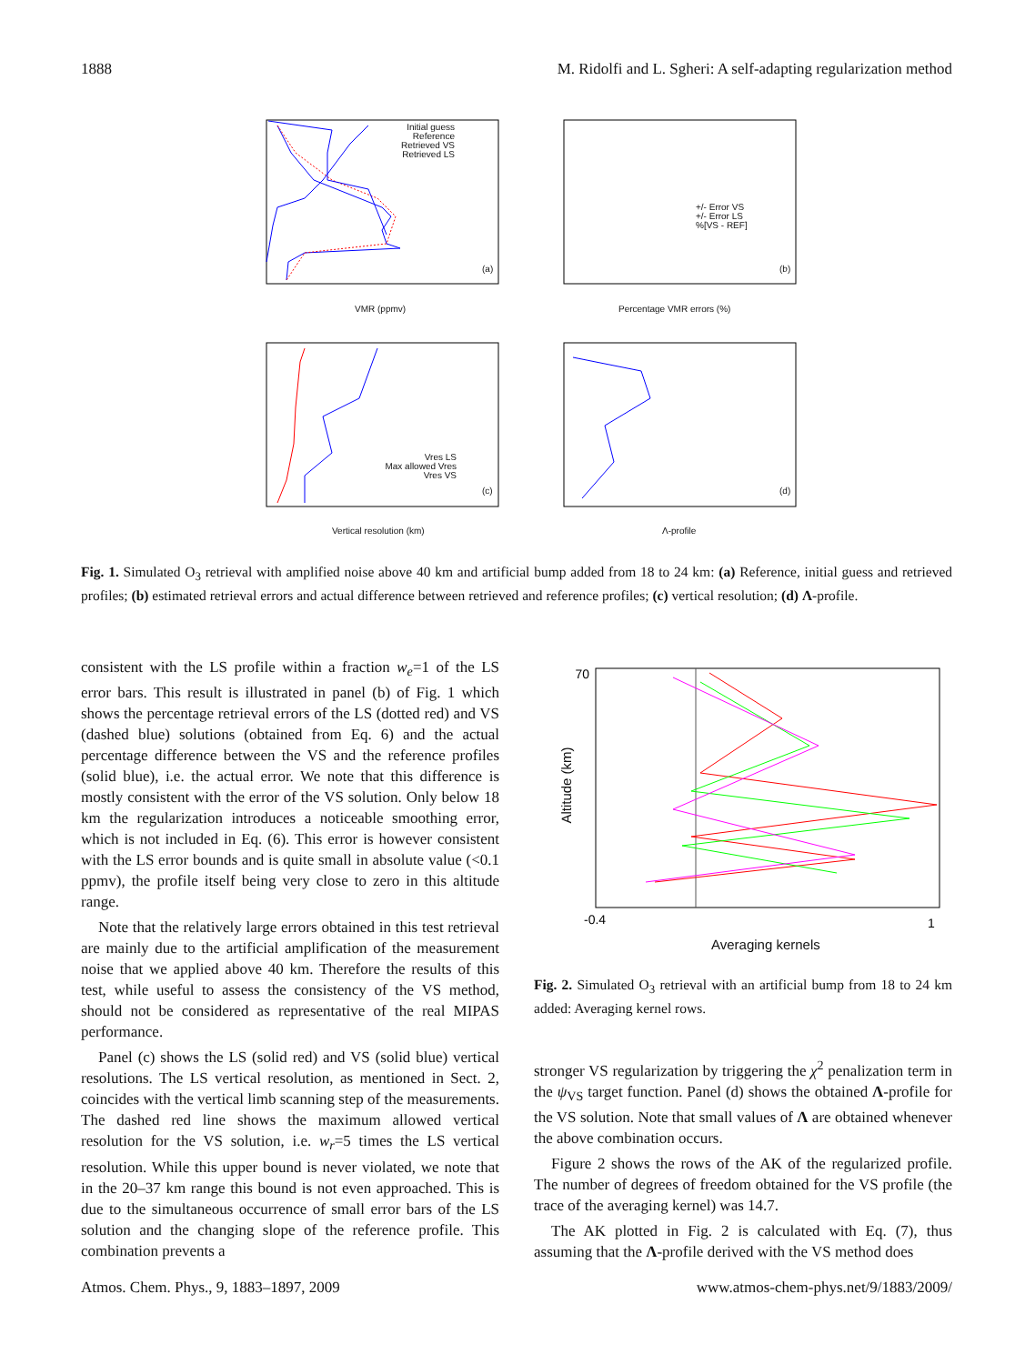1888 M. Ridolfi and L. Sgheri: A self-adapting regularization method
Initial guess
Reference
Retrieved VS
Retrieved LS
(a)
VMR (ppmv)
+/- Error VS
+/- Error LS
%[VS - REF]
(b)
Percentage VMR errors (%)
Vres LS
Max allowed Vres
Vres VS
(c)
Vertical resolution (km)
(d)
Λ-profile
Fig. 1. Simulated O<sub>3</sub> retrieval with amplified noise above 40 km and artificial bump added from 18 to 24 km: (a) Reference, initial guess and retrieved profiles; (b) estimated retrieval errors and actual difference between retrieved and reference profiles; (c) vertical resolution; (d) Λ-profile.
consistent with the LS profile within a fraction w<sub>e</sub>=1 of the LS error bars. This result is illustrated in panel (b) of Fig. 1 which shows the percentage retrieval errors of the LS (dotted red) and VS (dashed blue) solutions (obtained from Eq. 6) and the actual percentage difference between the VS and the reference profiles (solid blue), i.e. the actual error. We note that this difference is mostly consistent with the error of the VS solution. Only below 18 km the regularization introduces a noticeable smoothing error, which is not included in Eq. (6). This error is however consistent with the LS error bounds and is quite small in absolute value (<0.1 ppmv), the profile itself being very close to zero in this altitude range.
Note that the relatively large errors obtained in this test retrieval are mainly due to the artificial amplification of the measurement noise that we applied above 40 km. Therefore the results of this test, while useful to assess the consistency of the VS method, should not be considered as representative of the real MIPAS performance.
Panel (c) shows the LS (solid red) and VS (solid blue) vertical resolutions. The LS vertical resolution, as mentioned in Sect. 2, coincides with the vertical limb scanning step of the measurements. The dashed red line shows the maximum allowed vertical resolution for the VS solution, i.e. w<sub>r</sub>=5 times the LS vertical resolution. While this upper bound is never violated, we note that in the 20–37 km range this bound is not even approached. This is due to the simultaneous occurrence of small error bars of the LS solution and the changing slope of the reference profile. This combination prevents a
70
-0.4
1
Averaging kernels
Altitude (km)
Fig. 2. Simulated O<sub>3</sub> retrieval with an artificial bump from 18 to 24 km added: Averaging kernel rows.
stronger VS regularization by triggering the χ<sup>2</sup> penalization term in the ψ<sub>VS</sub> target function. Panel (d) shows the obtained Λ-profile for the VS solution. Note that small values of Λ are obtained whenever the above combination occurs.
Figure 2 shows the rows of the AK of the regularized profile. The number of degrees of freedom obtained for the VS profile (the trace of the averaging kernel) was 14.7.
The AK plotted in Fig. 2 is calculated with Eq. (7), thus assuming that the Λ-profile derived with the VS method does
Atmos. Chem. Phys., 9, 1883–1897, 2009 www.atmos-chem-phys.net/9/1883/2009/